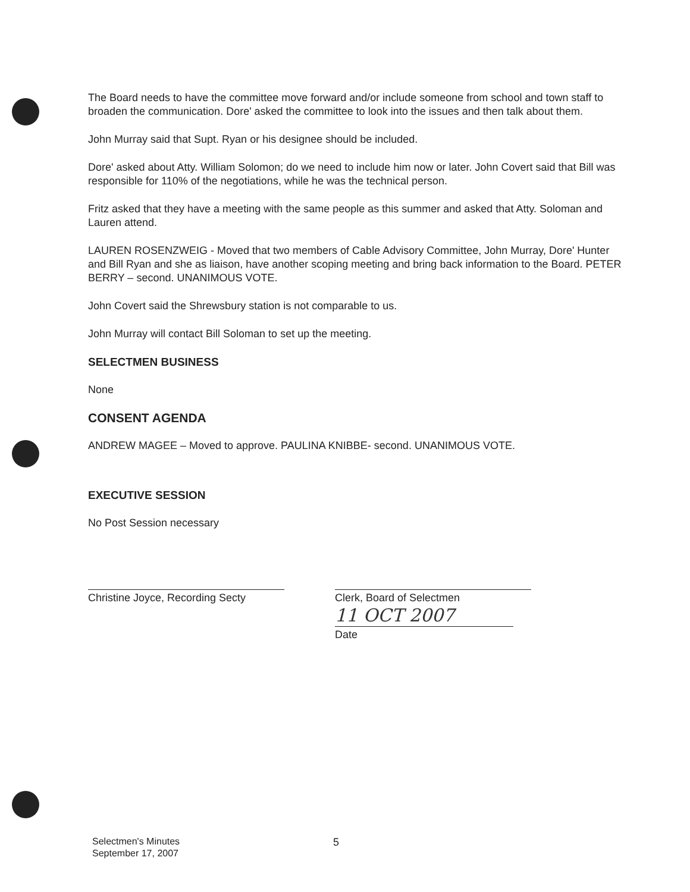The Board needs to have the committee move forward and/or include someone from school and town staff to broaden the communication. Dore' asked the committee to look into the issues and then talk about them.
John Murray said that Supt. Ryan or his designee should be included.
Dore' asked about Atty. William Solomon; do we need to include him now or later. John Covert said that Bill was responsible for 110% of the negotiations, while he was the technical person.
Fritz asked that they have a meeting with the same people as this summer and asked that Atty. Soloman and Lauren attend.
LAUREN ROSENZWEIG - Moved that two members of Cable Advisory Committee, John Murray, Dore' Hunter and Bill Ryan and she as liaison, have another scoping meeting and bring back information to the Board. PETER BERRY – second. UNANIMOUS VOTE.
John Covert said the Shrewsbury station is not comparable to us.
John Murray will contact Bill Soloman to set up the meeting.
SELECTMEN BUSINESS
None
CONSENT AGENDA
ANDREW MAGEE – Moved to approve. PAULINA KNIBBE- second. UNANIMOUS VOTE.
EXECUTIVE SESSION
No Post Session necessary
Christine Joyce, Recording Secty Clerk, Board of Selectmen
11 OCT 2007
Date
Selectmen's Minutes
September 17, 2007
5